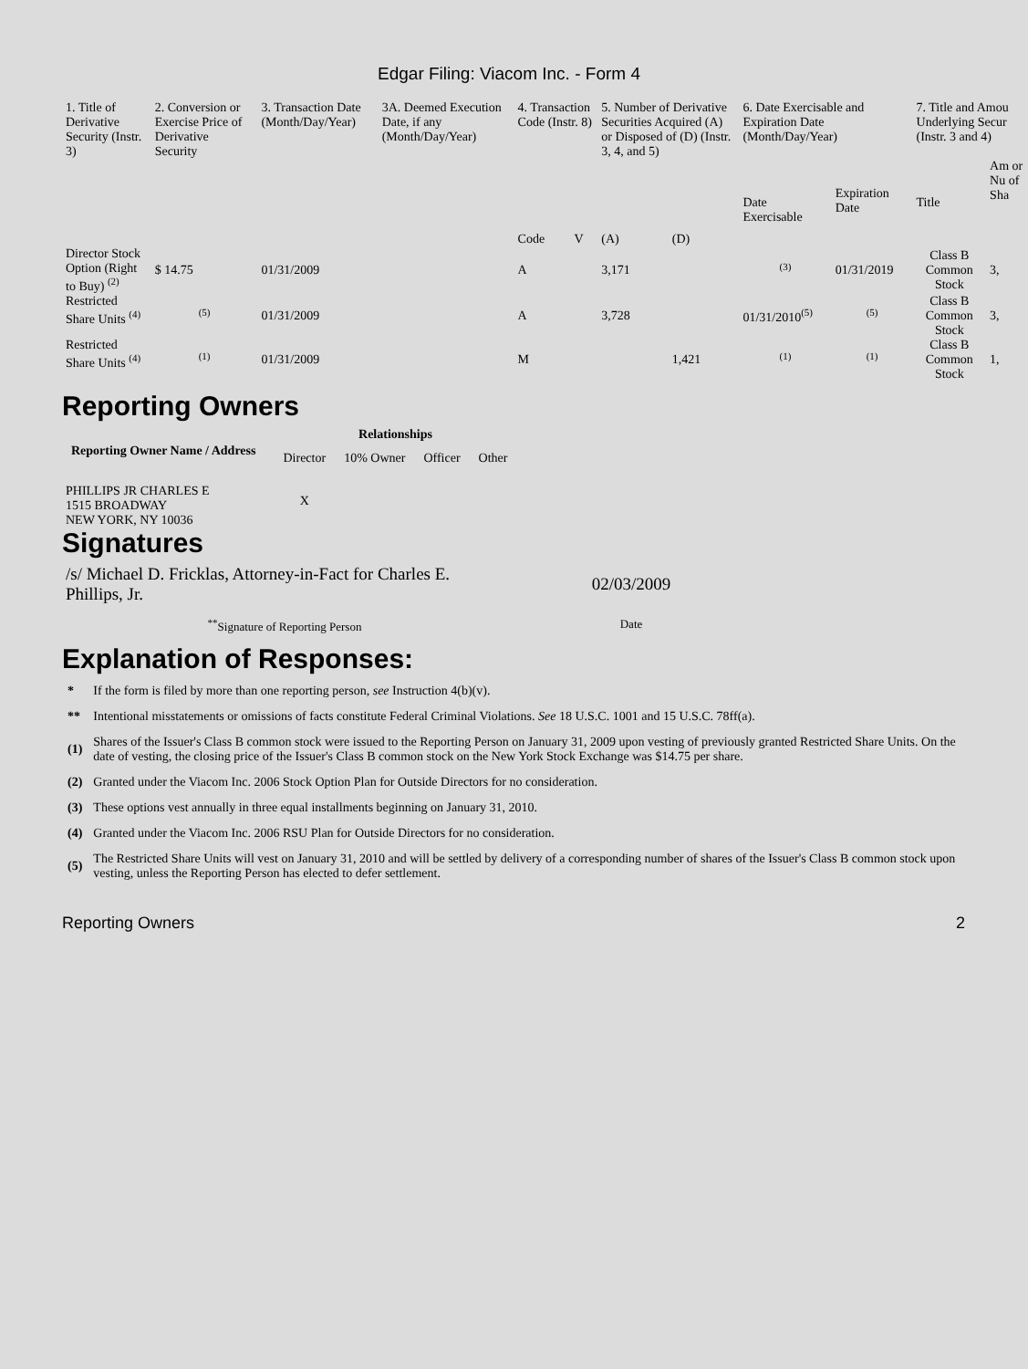Edgar Filing: Viacom Inc. - Form 4
| 1. Title of Derivative Security (Instr. 3) | 2. Conversion or Exercise Price of Derivative Security | 3. Transaction Date (Month/Day/Year) | 3A. Deemed Execution Date, if any (Month/Day/Year) | 4. Transaction Code (Instr. 8) | | 5. Number of Derivative Securities Acquired (A) or Disposed of (D) (Instr. 3, 4, and 5) | | 6. Date Exercisable and Expiration Date (Month/Day/Year) | | 7. Title and Amou Underlying Secur (Instr. 3 and 4) | |
| --- | --- | --- | --- | --- | --- | --- | --- | --- | --- | --- | --- |
| | | | | Code | V | (A) | (D) | Date Exercisable | Expiration Date | Title | Am or Nu of Sha |
| Director Stock Option (Right to Buy) <sup>(2)</sup> | $ 14.75 | 01/31/2009 | | A | | 3,171 | | <sup>(3)</sup> | 01/31/2019 | Class B Common Stock | 3, |
| Restricted Share Units <sup>(4)</sup> | <sup>(5)</sup> | 01/31/2009 | | A | | 3,728 | | 01/31/2010<sup>(5)</sup> | <sup>(5)</sup> | Class B Common Stock | 3, |
| Restricted Share Units <sup>(4)</sup> | <sup>(1)</sup> | 01/31/2009 | | M | | | 1,421 | <sup>(1)</sup> | <sup>(1)</sup> | Class B Common Stock | 1, |
Reporting Owners
| Reporting Owner Name / Address | Relationships | | | |
| --- | --- | --- | --- | --- |
| | Director | 10% Owner | Officer | Other |
| PHILLIPS JR CHARLES E 1515 BROADWAY NEW YORK, NY 10036 | X | | | |
Signatures
| /s/ Michael D. Fricklas, Attorney-in-Fact for Charles E. Phillips, Jr. | 02/03/2009 |
| <sup>**</sup> Signature of Reporting Person | Date |
Explanation of Responses:
| * | If the form is filed by more than one reporting person, see Instruction 4(b)(v). |
| ** | Intentional misstatements or omissions of facts constitute Federal Criminal Violations. See 18 U.S.C. 1001 and 15 U.S.C. 78ff(a). |
| (1) | Shares of the Issuer's Class B common stock were issued to the Reporting Person on January 31, 2009 upon vesting of previously granted Restricted Share Units. On the date of vesting, the closing price of the Issuer's Class B common stock on the New York Stock Exchange was $14.75 per share. |
| (2) | Granted under the Viacom Inc. 2006 Stock Option Plan for Outside Directors for no consideration. |
| (3) | These options vest annually in three equal installments beginning on January 31, 2010. |
| (4) | Granted under the Viacom Inc. 2006 RSU Plan for Outside Directors for no consideration. |
| (5) | The Restricted Share Units will vest on January 31, 2010 and will be settled by delivery of a corresponding number of shares of the Issuer's Class B common stock upon vesting, unless the Reporting Person has elected to defer settlement. |
Reporting Owners 2